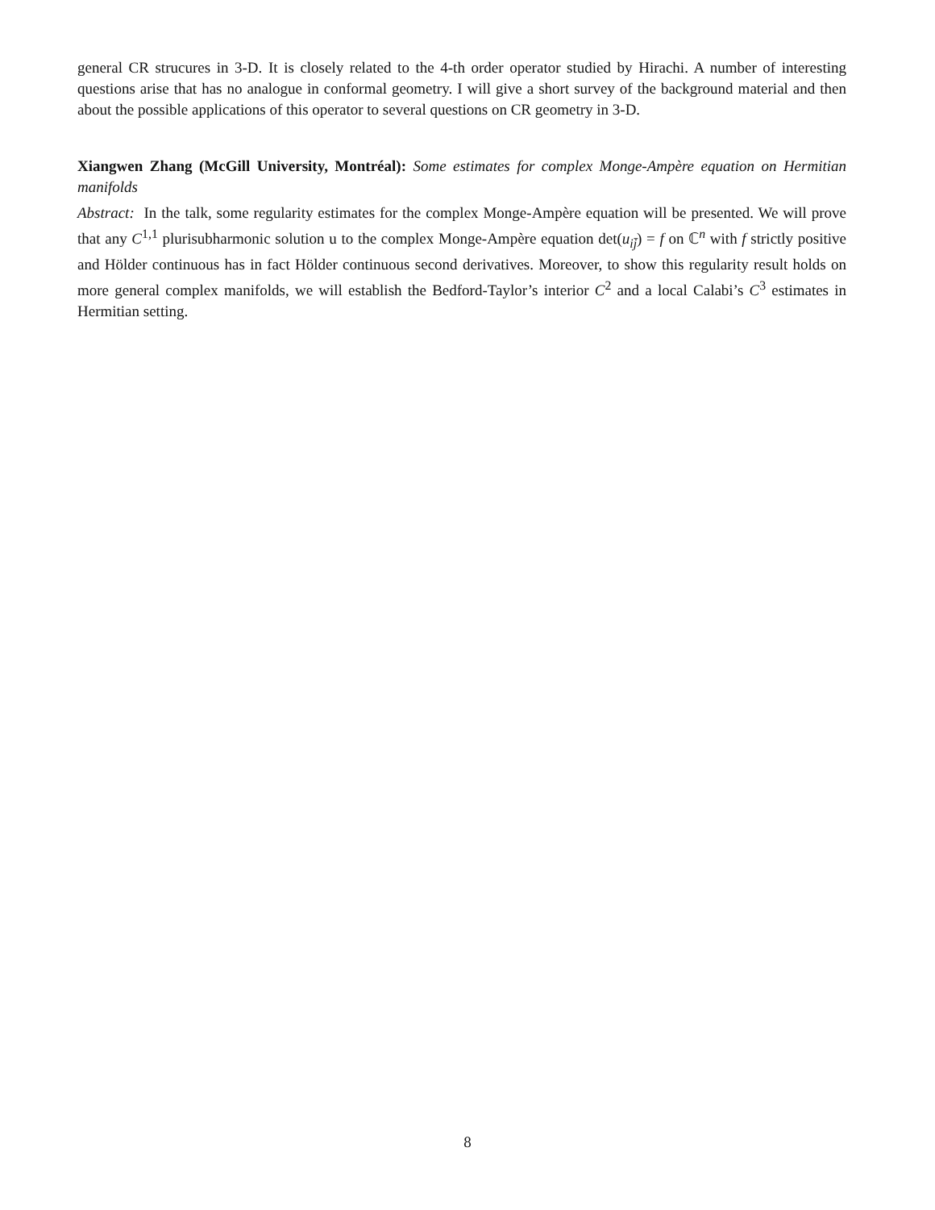general CR strucures in 3-D. It is closely related to the 4-th order operator studied by Hirachi. A number of interesting questions arise that has no analogue in conformal geometry. I will give a short survey of the background material and then about the possible applications of this operator to several questions on CR geometry in 3-D.
Xiangwen Zhang (McGill University, Montréal): Some estimates for complex Monge-Ampère equation on Hermitian manifolds
Abstract: In the talk, some regularity estimates for the complex Monge-Ampère equation will be presented. We will prove that any C<sup>1,1</sup> plurisubharmonic solution u to the complex Monge-Ampère equation det(u<sub>ij̄</sub>) = f on ℂ<sup>n</sup> with f strictly positive and Hölder continuous has in fact Hölder continuous second derivatives. Moreover, to show this regularity result holds on more general complex manifolds, we will establish the Bedford-Taylor’s interior C<sup>2</sup> and a local Calabi’s C<sup>3</sup> estimates in Hermitian setting.
8